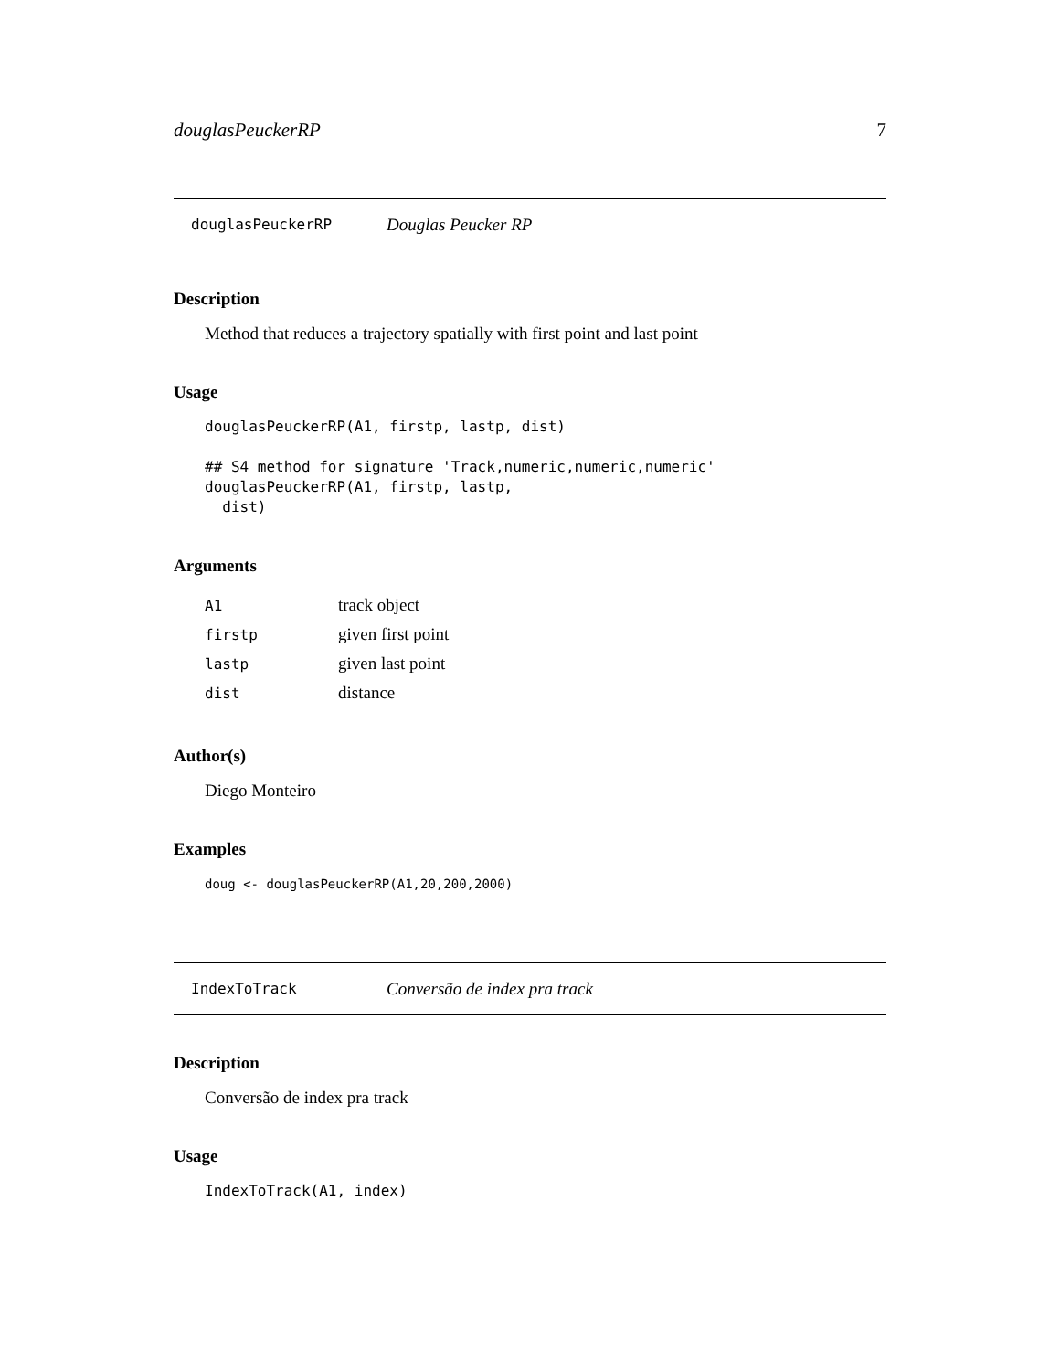douglasPeuckerRP 7
douglasPeuckerRP Douglas Peucker RP
Description
Method that reduces a trajectory spatially with first point and last point
Usage
douglasPeuckerRP(A1, firstp, lastp, dist)

## S4 method for signature 'Track,numeric,numeric,numeric'
douglasPeuckerRP(A1, firstp, lastp,
  dist)
Arguments
| A1 | track object |
| firstp | given first point |
| lastp | given last point |
| dist | distance |
Author(s)
Diego Monteiro
Examples
doug <- douglasPeuckerRP(A1,20,200,2000)
IndexToTrack Conversão de index pra track
Description
Conversão de index pra track
Usage
IndexToTrack(A1, index)